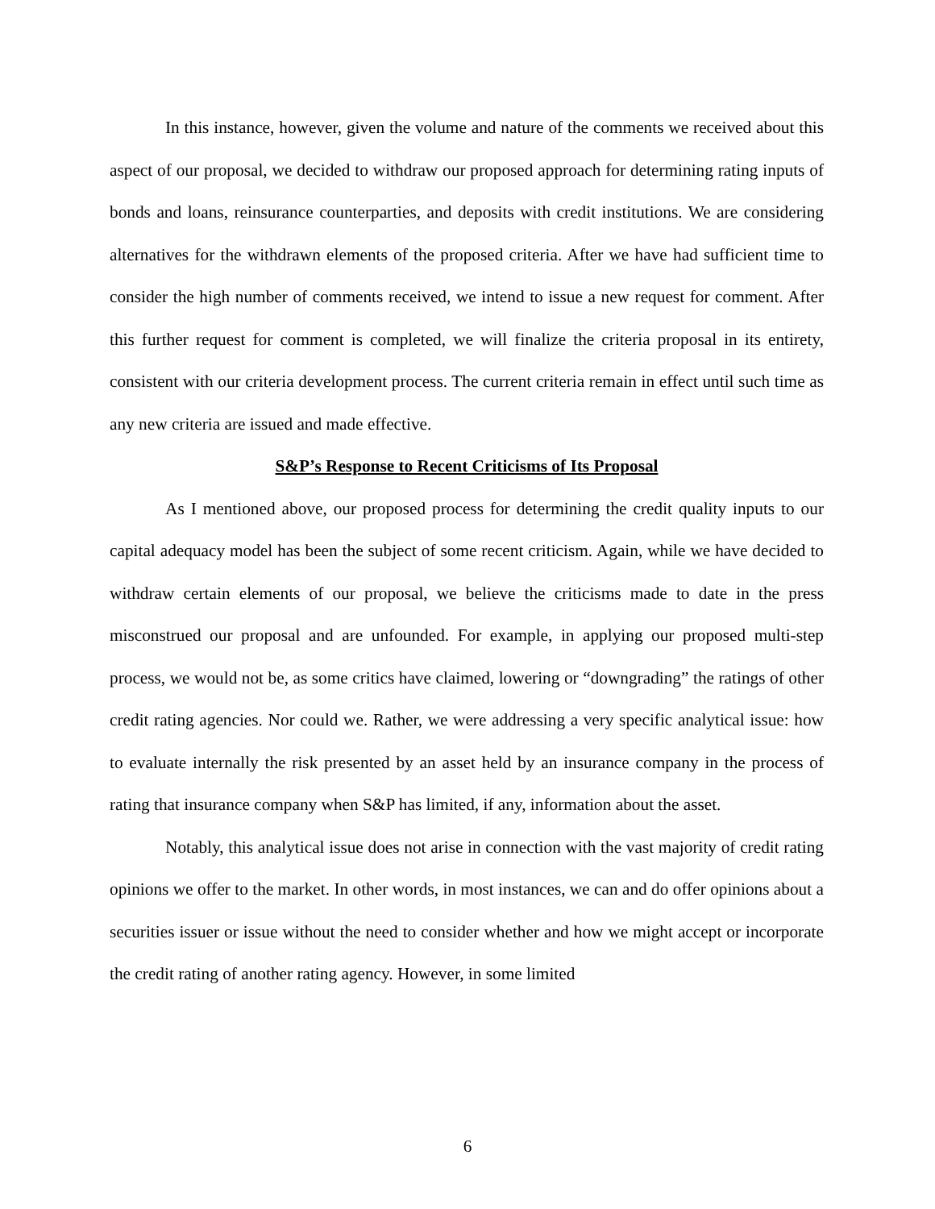In this instance, however, given the volume and nature of the comments we received about this aspect of our proposal, we decided to withdraw our proposed approach for determining rating inputs of bonds and loans, reinsurance counterparties, and deposits with credit institutions. We are considering alternatives for the withdrawn elements of the proposed criteria. After we have had sufficient time to consider the high number of comments received, we intend to issue a new request for comment. After this further request for comment is completed, we will finalize the criteria proposal in its entirety, consistent with our criteria development process. The current criteria remain in effect until such time as any new criteria are issued and made effective.
S&P’s Response to Recent Criticisms of Its Proposal
As I mentioned above, our proposed process for determining the credit quality inputs to our capital adequacy model has been the subject of some recent criticism. Again, while we have decided to withdraw certain elements of our proposal, we believe the criticisms made to date in the press misconstrued our proposal and are unfounded. For example, in applying our proposed multi-step process, we would not be, as some critics have claimed, lowering or “downgrading” the ratings of other credit rating agencies. Nor could we. Rather, we were addressing a very specific analytical issue: how to evaluate internally the risk presented by an asset held by an insurance company in the process of rating that insurance company when S&P has limited, if any, information about the asset.
Notably, this analytical issue does not arise in connection with the vast majority of credit rating opinions we offer to the market. In other words, in most instances, we can and do offer opinions about a securities issuer or issue without the need to consider whether and how we might accept or incorporate the credit rating of another rating agency. However, in some limited
6